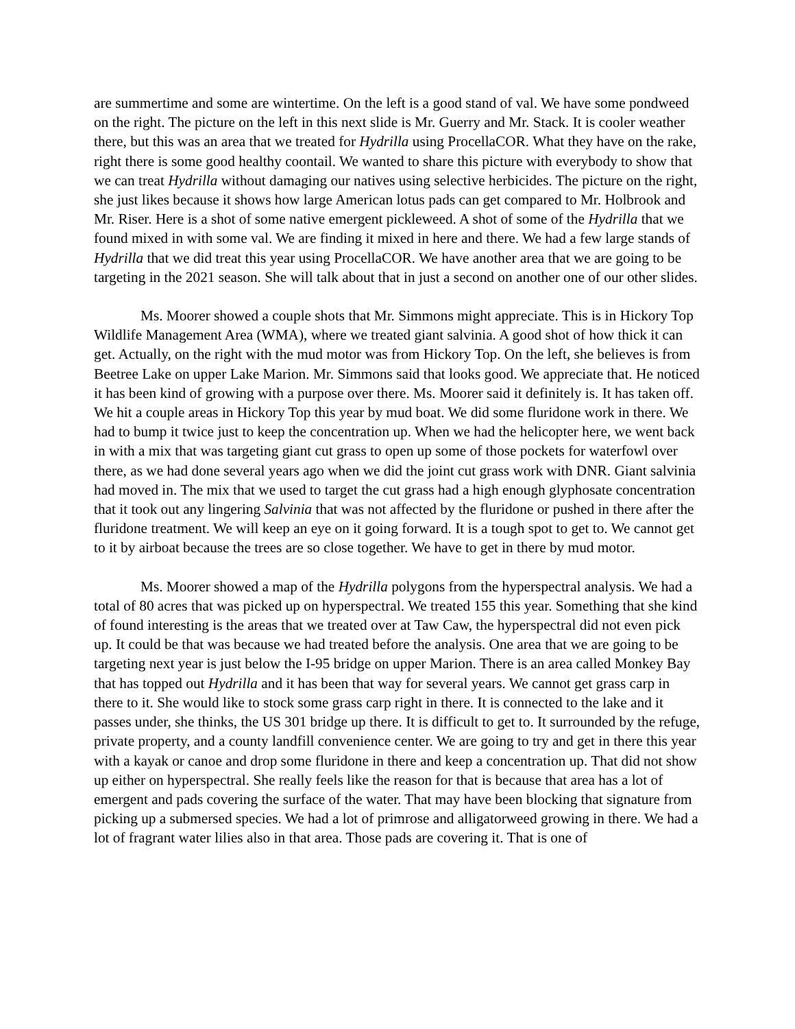are summertime and some are wintertime. On the left is a good stand of val. We have some pondweed on the right. The picture on the left in this next slide is Mr. Guerry and Mr. Stack. It is cooler weather there, but this was an area that we treated for Hydrilla using ProcellaCOR. What they have on the rake, right there is some good healthy coontail. We wanted to share this picture with everybody to show that we can treat Hydrilla without damaging our natives using selective herbicides. The picture on the right, she just likes because it shows how large American lotus pads can get compared to Mr. Holbrook and Mr. Riser. Here is a shot of some native emergent pickleweed. A shot of some of the Hydrilla that we found mixed in with some val. We are finding it mixed in here and there. We had a few large stands of Hydrilla that we did treat this year using ProcellaCOR. We have another area that we are going to be targeting in the 2021 season. She will talk about that in just a second on another one of our other slides.
Ms. Moorer showed a couple shots that Mr. Simmons might appreciate. This is in Hickory Top Wildlife Management Area (WMA), where we treated giant salvinia. A good shot of how thick it can get. Actually, on the right with the mud motor was from Hickory Top. On the left, she believes is from Beetree Lake on upper Lake Marion. Mr. Simmons said that looks good. We appreciate that. He noticed it has been kind of growing with a purpose over there. Ms. Moorer said it definitely is. It has taken off. We hit a couple areas in Hickory Top this year by mud boat. We did some fluridone work in there. We had to bump it twice just to keep the concentration up. When we had the helicopter here, we went back in with a mix that was targeting giant cut grass to open up some of those pockets for waterfowl over there, as we had done several years ago when we did the joint cut grass work with DNR. Giant salvinia had moved in. The mix that we used to target the cut grass had a high enough glyphosate concentration that it took out any lingering Salvinia that was not affected by the fluridone or pushed in there after the fluridone treatment. We will keep an eye on it going forward. It is a tough spot to get to. We cannot get to it by airboat because the trees are so close together. We have to get in there by mud motor.
Ms. Moorer showed a map of the Hydrilla polygons from the hyperspectral analysis. We had a total of 80 acres that was picked up on hyperspectral. We treated 155 this year. Something that she kind of found interesting is the areas that we treated over at Taw Caw, the hyperspectral did not even pick up. It could be that was because we had treated before the analysis. One area that we are going to be targeting next year is just below the I-95 bridge on upper Marion. There is an area called Monkey Bay that has topped out Hydrilla and it has been that way for several years. We cannot get grass carp in there to it. She would like to stock some grass carp right in there. It is connected to the lake and it passes under, she thinks, the US 301 bridge up there. It is difficult to get to. It surrounded by the refuge, private property, and a county landfill convenience center. We are going to try and get in there this year with a kayak or canoe and drop some fluridone in there and keep a concentration up. That did not show up either on hyperspectral. She really feels like the reason for that is because that area has a lot of emergent and pads covering the surface of the water. That may have been blocking that signature from picking up a submersed species. We had a lot of primrose and alligatorweed growing in there. We had a lot of fragrant water lilies also in that area. Those pads are covering it. That is one of